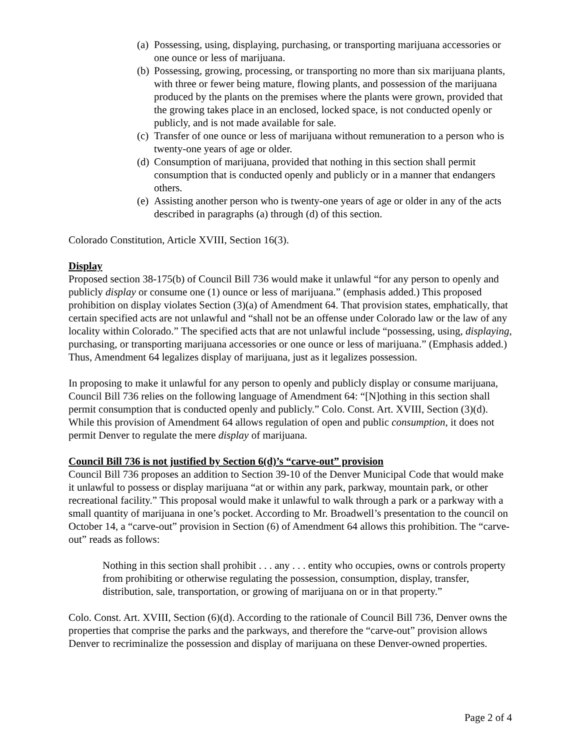(a) Possessing, using, displaying, purchasing, or transporting marijuana accessories or one ounce or less of marijuana.
(b) Possessing, growing, processing, or transporting no more than six marijuana plants, with three or fewer being mature, flowing plants, and possession of the marijuana produced by the plants on the premises where the plants were grown, provided that the growing takes place in an enclosed, locked space, is not conducted openly or publicly, and is not made available for sale.
(c) Transfer of one ounce or less of marijuana without remuneration to a person who is twenty-one years of age or older.
(d) Consumption of marijuana, provided that nothing in this section shall permit consumption that is conducted openly and publicly or in a manner that endangers others.
(e) Assisting another person who is twenty-one years of age or older in any of the acts described in paragraphs (a) through (d) of this section.
Colorado Constitution, Article XVIII, Section 16(3).
Display
Proposed section 38-175(b) of Council Bill 736 would make it unlawful “for any person to openly and publicly display or consume one (1) ounce or less of marijuana.” (emphasis added.) This proposed prohibition on display violates Section (3)(a) of Amendment 64. That provision states, emphatically, that certain specified acts are not unlawful and “shall not be an offense under Colorado law or the law of any locality within Colorado.” The specified acts that are not unlawful include “possessing, using, displaying, purchasing, or transporting marijuana accessories or one ounce or less of marijuana.” (Emphasis added.) Thus, Amendment 64 legalizes display of marijuana, just as it legalizes possession.
In proposing to make it unlawful for any person to openly and publicly display or consume marijuana, Council Bill 736 relies on the following language of Amendment 64: “[N]othing in this section shall permit consumption that is conducted openly and publicly.” Colo. Const. Art. XVIII, Section (3)(d). While this provision of Amendment 64 allows regulation of open and public consumption, it does not permit Denver to regulate the mere display of marijuana.
Council Bill 736 is not justified by Section 6(d)’s “carve-out” provision
Council Bill 736 proposes an addition to Section 39-10 of the Denver Municipal Code that would make it unlawful to possess or display marijuana “at or within any park, parkway, mountain park, or other recreational facility.” This proposal would make it unlawful to walk through a park or a parkway with a small quantity of marijuana in one’s pocket. According to Mr. Broadwell’s presentation to the council on October 14, a “carve-out” provision in Section (6) of Amendment 64 allows this prohibition. The “carve-out” reads as follows:
Nothing in this section shall prohibit . . . any . . . entity who occupies, owns or controls property from prohibiting or otherwise regulating the possession, consumption, display, transfer, distribution, sale, transportation, or growing of marijuana on or in that property.”
Colo. Const. Art. XVIII, Section (6)(d). According to the rationale of Council Bill 736, Denver owns the properties that comprise the parks and the parkways, and therefore the “carve-out” provision allows Denver to recriminalize the possession and display of marijuana on these Denver-owned properties.
Page 2 of 4